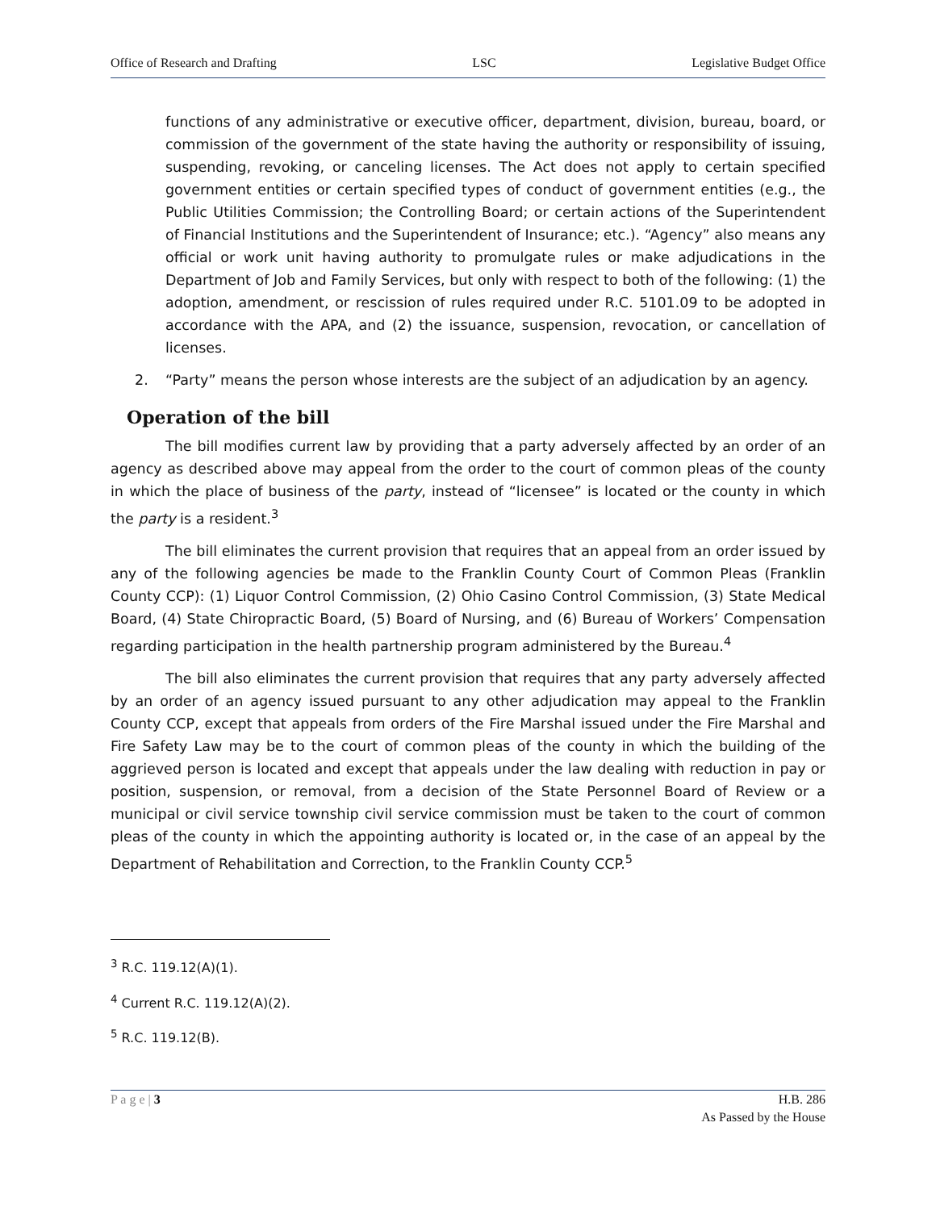Office of Research and Drafting LSC Legislative Budget Office
functions of any administrative or executive officer, department, division, bureau, board, or commission of the government of the state having the authority or responsibility of issuing, suspending, revoking, or canceling licenses. The Act does not apply to certain specified government entities or certain specified types of conduct of government entities (e.g., the Public Utilities Commission; the Controlling Board; or certain actions of the Superintendent of Financial Institutions and the Superintendent of Insurance; etc.). “Agency” also means any official or work unit having authority to promulgate rules or make adjudications in the Department of Job and Family Services, but only with respect to both of the following: (1) the adoption, amendment, or rescission of rules required under R.C. 5101.09 to be adopted in accordance with the APA, and (2) the issuance, suspension, revocation, or cancellation of licenses.
2. “Party” means the person whose interests are the subject of an adjudication by an agency.
Operation of the bill
The bill modifies current law by providing that a party adversely affected by an order of an agency as described above may appeal from the order to the court of common pleas of the county in which the place of business of the party, instead of “licensee” is located or the county in which the party is a resident.<sup>3</sup>
The bill eliminates the current provision that requires that an appeal from an order issued by any of the following agencies be made to the Franklin County Court of Common Pleas (Franklin County CCP): (1) Liquor Control Commission, (2) Ohio Casino Control Commission, (3) State Medical Board, (4) State Chiropractic Board, (5) Board of Nursing, and (6) Bureau of Workers’ Compensation regarding participation in the health partnership program administered by the Bureau.<sup>4</sup>
The bill also eliminates the current provision that requires that any party adversely affected by an order of an agency issued pursuant to any other adjudication may appeal to the Franklin County CCP, except that appeals from orders of the Fire Marshal issued under the Fire Marshal and Fire Safety Law may be to the court of common pleas of the county in which the building of the aggrieved person is located and except that appeals under the law dealing with reduction in pay or position, suspension, or removal, from a decision of the State Personnel Board of Review or a municipal or civil service township civil service commission must be taken to the court of common pleas of the county in which the appointing authority is located or, in the case of an appeal by the Department of Rehabilitation and Correction, to the Franklin County CCP.<sup>5</sup>
<sup>3</sup> R.C. 119.12(A)(1).
<sup>4</sup> Current R.C. 119.12(A)(2).
<sup>5</sup> R.C. 119.12(B).
P a g e | 3 H.B. 286
As Passed by the House